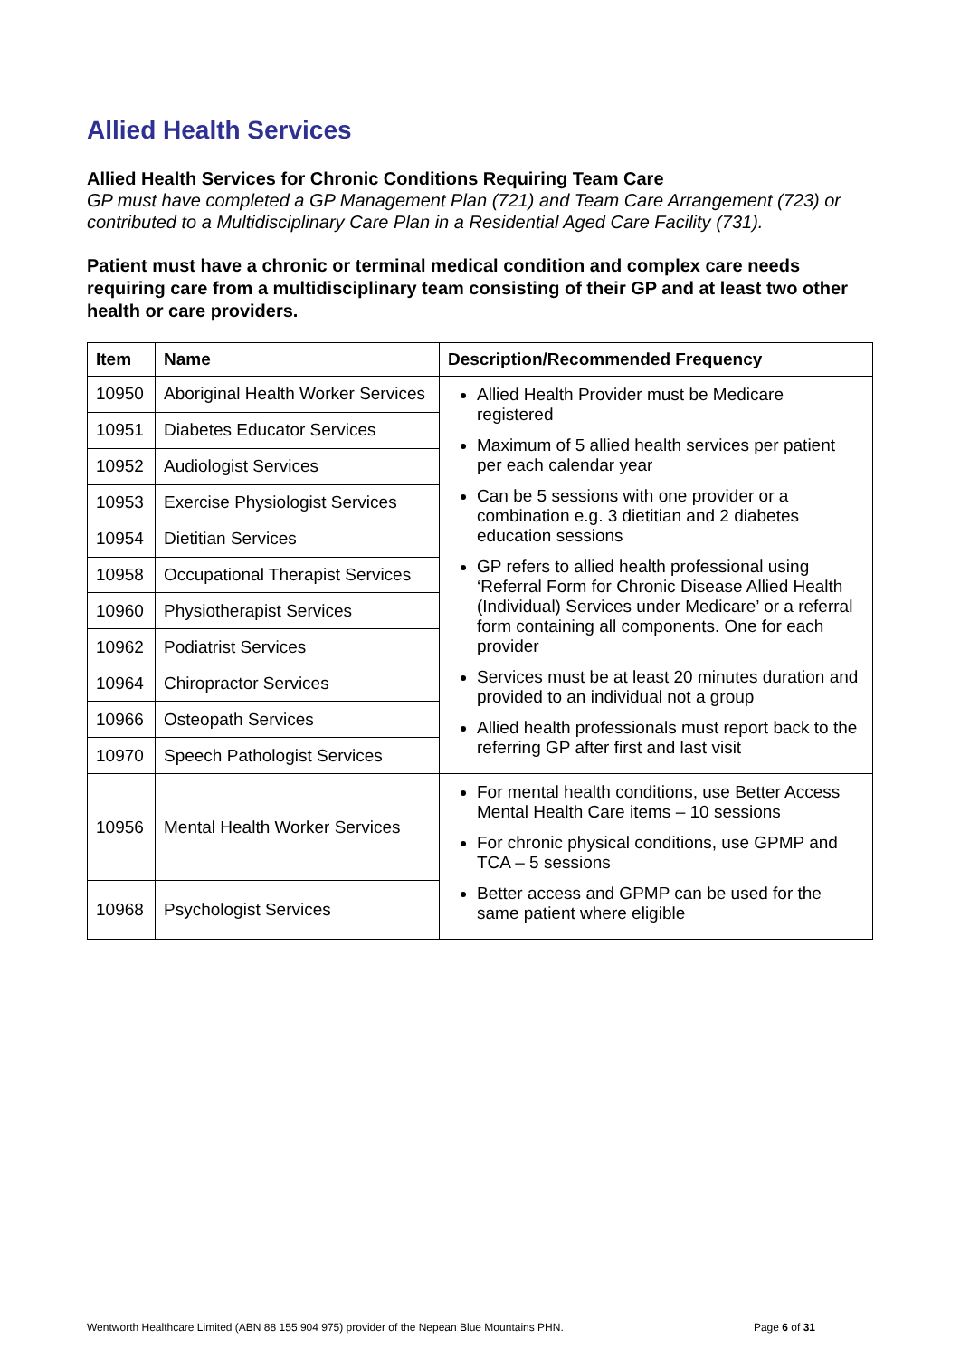Allied Health Services
Allied Health Services for Chronic Conditions Requiring Team Care
GP must have completed a GP Management Plan (721) and Team Care Arrangement (723) or contributed to a Multidisciplinary Care Plan in a Residential Aged Care Facility (731).
Patient must have a chronic or terminal medical condition and complex care needs requiring care from a multidisciplinary team consisting of their GP and at least two other health or care providers.
| Item | Name | Description/Recommended Frequency |
| --- | --- | --- |
| 10950 | Aboriginal Health Worker Services | Allied Health Provider must be Medicare registered Maximum of 5 allied health services per patient per each calendar year Can be 5 sessions with one provider or a combination e.g. 3 dietitian and 2 diabetes education sessions GP refers to allied health professional using ‘Referral Form for Chronic Disease Allied Health (Individual) Services under Medicare’ or a referral form containing all components. One for each provider Services must be at least 20 minutes duration and provided to an individual not a group Allied health professionals must report back to the referring GP after first and last visit |
| 10951 | Diabetes Educator Services | |
| 10952 | Audiologist Services | |
| 10953 | Exercise Physiologist Services | |
| 10954 | Dietitian Services | |
| 10958 | Occupational Therapist Services | |
| 10960 | Physiotherapist Services | |
| 10962 | Podiatrist Services | |
| 10964 | Chiropractor Services | |
| 10966 | Osteopath Services | |
| 10970 | Speech Pathologist Services | |
| 10956 | Mental Health Worker Services | For mental health conditions, use Better Access Mental Health Care items – 10 sessions For chronic physical conditions, use GPMP and TCA – 5 sessions Better access and GPMP can be used for the same patient where eligible |
| 10968 | Psychologist Services | |
Wentworth Healthcare Limited (ABN 88 155 904 975) provider of the Nepean Blue Mountains PHN. Page 6 of 31